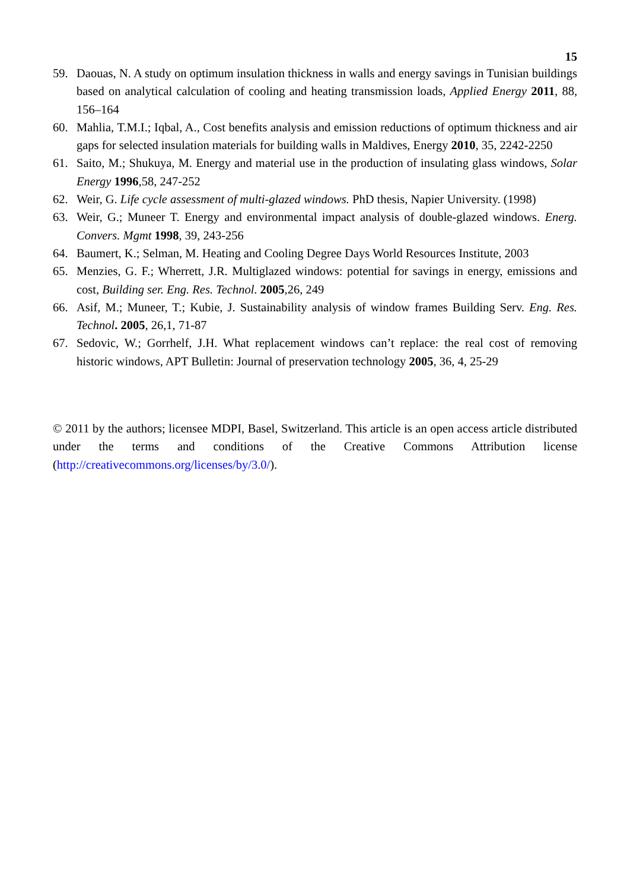15
59. Daouas, N. A study on optimum insulation thickness in walls and energy savings in Tunisian buildings based on analytical calculation of cooling and heating transmission loads, Applied Energy 2011, 88, 156–164
60. Mahlia, T.M.I.; Iqbal, A., Cost benefits analysis and emission reductions of optimum thickness and air gaps for selected insulation materials for building walls in Maldives, Energy 2010, 35, 2242-2250
61. Saito, M.; Shukuya, M. Energy and material use in the production of insulating glass windows, Solar Energy 1996,58, 247-252
62. Weir, G. Life cycle assessment of multi-glazed windows. PhD thesis, Napier University. (1998)
63. Weir, G.; Muneer T. Energy and environmental impact analysis of double-glazed windows. Energ. Convers. Mgmt 1998, 39, 243-256
64. Baumert, K.; Selman, M. Heating and Cooling Degree Days World Resources Institute, 2003
65. Menzies, G. F.; Wherrett, J.R. Multiglazed windows: potential for savings in energy, emissions and cost, Building ser. Eng. Res. Technol. 2005,26, 249
66. Asif, M.; Muneer, T.; Kubie, J. Sustainability analysis of window frames Building Serv. Eng. Res. Technol. 2005, 26,1, 71-87
67. Sedovic, W.; Gorrhelf, J.H. What replacement windows can’t replace: the real cost of removing historic windows, APT Bulletin: Journal of preservation technology 2005, 36, 4, 25-29
© 2011 by the authors; licensee MDPI, Basel, Switzerland. This article is an open access article distributed under the terms and conditions of the Creative Commons Attribution license (http://creativecommons.org/licenses/by/3.0/).